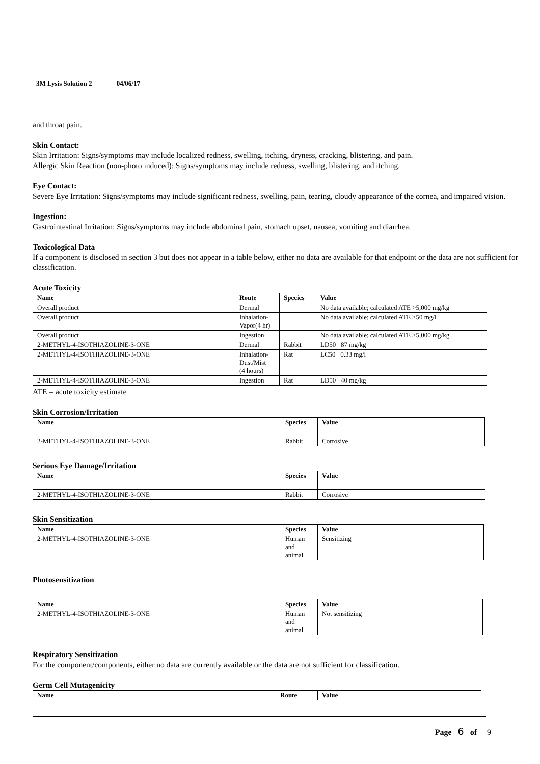3M Lysis Solution 2 04/06/17
and throat pain.
Skin Contact:
Skin Irritation: Signs/symptoms may include localized redness, swelling, itching, dryness, cracking, blistering, and pain.
Allergic Skin Reaction (non-photo induced): Signs/symptoms may include redness, swelling, blistering, and itching.
Eye Contact:
Severe Eye Irritation: Signs/symptoms may include significant redness, swelling, pain, tearing, cloudy appearance of the cornea, and impaired vision.
Ingestion:
Gastrointestinal Irritation: Signs/symptoms may include abdominal pain, stomach upset, nausea, vomiting and diarrhea.
Toxicological Data
If a component is disclosed in section 3 but does not appear in a table below, either no data are available for that endpoint or the data are not sufficient for classification.
Acute Toxicity
| Name | Route | Species | Value |
| --- | --- | --- | --- |
| Overall product | Dermal | | No data available; calculated ATE >5,000 mg/kg |
| Overall product | Inhalation- Vapor(4 hr) | | No data available; calculated ATE >50 mg/l |
| Overall product | Ingestion | | No data available; calculated ATE >5,000 mg/kg |
| 2-METHYL-4-ISOTHIAZOLINE-3-ONE | Dermal | Rabbit | LD50 87 mg/kg |
| 2-METHYL-4-ISOTHIAZOLINE-3-ONE | Inhalation- Dust/Mist (4 hours) | Rat | LC50 0.33 mg/l |
| 2-METHYL-4-ISOTHIAZOLINE-3-ONE | Ingestion | Rat | LD50 40 mg/kg |
ATE = acute toxicity estimate
Skin Corrosion/Irritation
| Name | Species | Value |
| --- | --- | --- |
| 2-METHYL-4-ISOTHIAZOLINE-3-ONE | Rabbit | Corrosive |
Serious Eye Damage/Irritation
| Name | Species | Value |
| --- | --- | --- |
| 2-METHYL-4-ISOTHIAZOLINE-3-ONE | Rabbit | Corrosive |
Skin Sensitization
| Name | Species | Value |
| --- | --- | --- |
| 2-METHYL-4-ISOTHIAZOLINE-3-ONE | Human and animal | Sensitizing |
Photosensitization
| Name | Species | Value |
| --- | --- | --- |
| 2-METHYL-4-ISOTHIAZOLINE-3-ONE | Human and animal | Not sensitizing |
Respiratory Sensitization
For the component/components, either no data are currently available or the data are not sufficient for classification.
Germ Cell Mutagenicity
| Name | Route | Value |
| --- | --- | --- |
Page 6 of 9